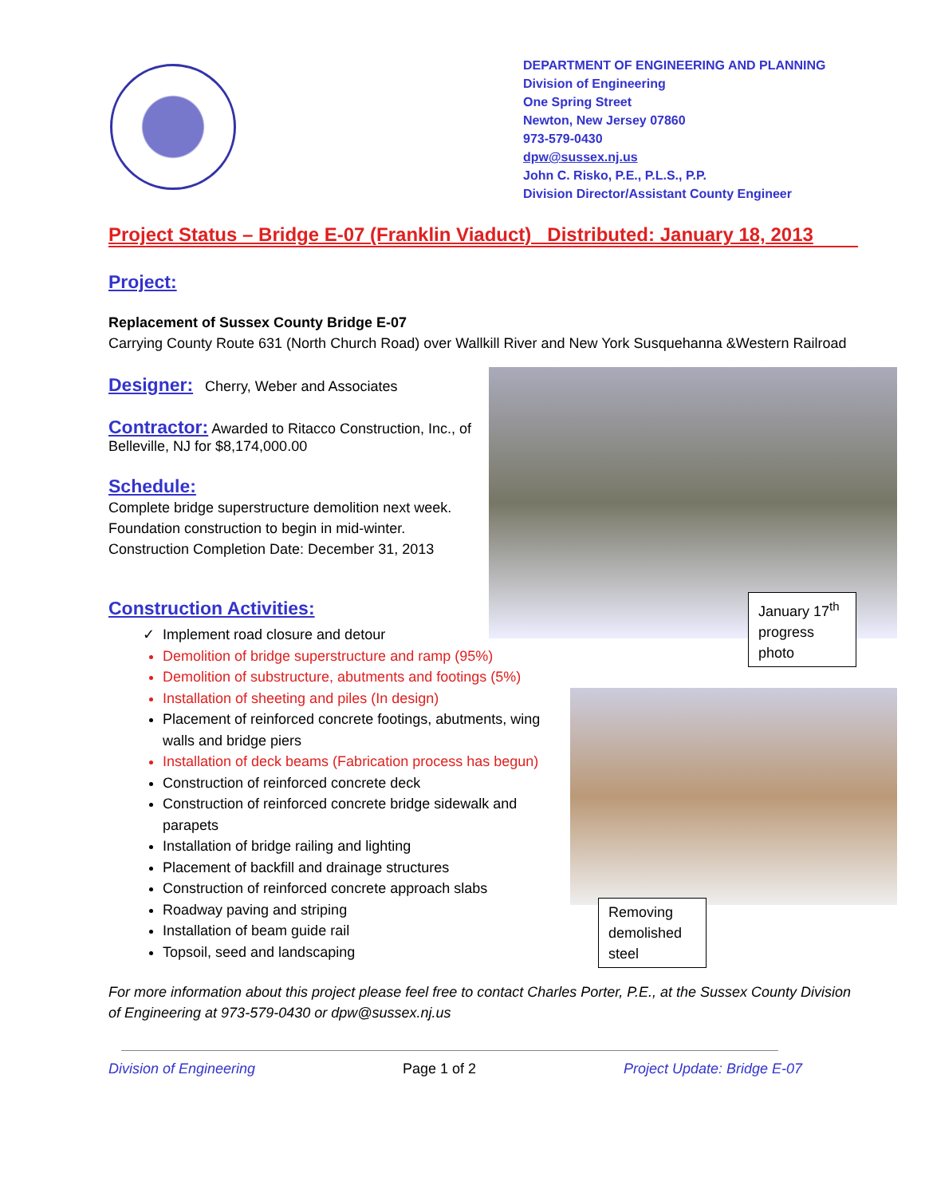DEPARTMENT OF ENGINEERING AND PLANNING
Division of Engineering
One Spring Street
Newton, New Jersey 07860
973-579-0430
dpw@sussex.nj.us
John C. Risko, P.E., P.L.S., P.P.
Division Director/Assistant County Engineer
January 17<sup>th</sup> progress photo
Removing demolished steel
Project Status – Bridge E-07 (Franklin Viaduct) Distributed: January 18, 2013
Project:
Replacement of Sussex County Bridge E-07
Carrying County Route 631 (North Church Road) over Wallkill River and New York Susquehanna &Western Railroad
Designer:
Cherry, Weber and Associates
Contractor:
Awarded to Ritacco Construction, Inc., of Belleville, NJ for $8,174,000.00
Schedule:
Complete bridge superstructure demolition next week.
Foundation construction to begin in mid-winter.
Construction Completion Date: December 31, 2013
Construction Activities:
Implement road closure and detour
Demolition of bridge superstructure and ramp (95%)
Demolition of substructure, abutments and footings (5%)
Installation of sheeting and piles (In design)
Placement of reinforced concrete footings, abutments, wing walls and bridge piers
Installation of deck beams (Fabrication process has begun)
Construction of reinforced concrete deck
Construction of reinforced concrete bridge sidewalk and parapets
Installation of bridge railing and lighting
Placement of backfill and drainage structures
Construction of reinforced concrete approach slabs
Roadway paving and striping
Installation of beam guide rail
Topsoil, seed and landscaping
For more information about this project please feel free to contact Charles Porter, P.E., at the Sussex County Division of Engineering at 973-579-0430 or dpw@sussex.nj.us
Division of Engineering Page 1 of 2 Project Update: Bridge E-07